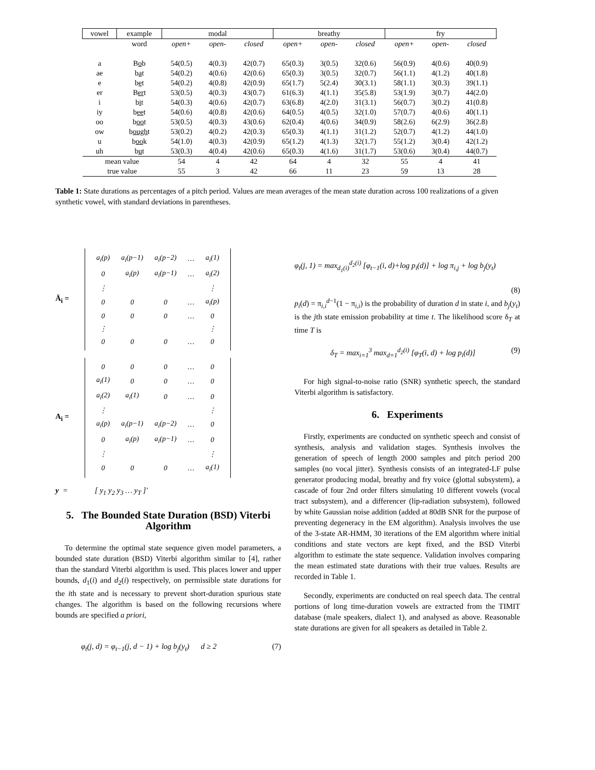| vowel | example | modal | | | breathy | | | fry | | |
| | word | open+ | open- | closed | open+ | open- | closed | open+ | open- | closed |
| a | B o b | 54(0.5) | 4(0.3) | 42(0.7) | 65(0.3) | 3(0.5) | 32(0.6) | 56(0.9) | 4(0.6) | 40(0.9) |
| ae | b a t | 54(0.2) | 4(0.6) | 42(0.6) | 65(0.3) | 3(0.5) | 32(0.7) | 56(1.1) | 4(1.2) | 40(1.8) |
| e | b e t | 54(0.2) | 4(0.8) | 42(0.9) | 65(1.7) | 5(2.4) | 30(3.1) | 58(1.1) | 3(0.3) | 39(1.1) |
| er | B er t | 53(0.5) | 4(0.3) | 43(0.7) | 61(6.3) | 4(1.1) | 35(5.8) | 53(1.9) | 3(0.7) | 44(2.0) |
| i | b i t | 54(0.3) | 4(0.6) | 42(0.7) | 63(6.8) | 4(2.0) | 31(3.1) | 56(0.7) | 3(0.2) | 41(0.8) |
| iy | b ee t | 54(0.6) | 4(0.8) | 42(0.6) | 64(0.5) | 4(0.5) | 32(1.0) | 57(0.7) | 4(0.6) | 40(1.1) |
| oo | b oo t | 53(0.5) | 4(0.3) | 43(0.6) | 62(0.4) | 4(0.6) | 34(0.9) | 58(2.6) | 6(2.9) | 36(2.8) |
| ow | b ough t | 53(0.2) | 4(0.2) | 42(0.3) | 65(0.3) | 4(1.1) | 31(1.2) | 52(0.7) | 4(1.2) | 44(1.0) |
| u | b oo k | 54(1.0) | 4(0.3) | 42(0.9) | 65(1.2) | 4(1.3) | 32(1.7) | 55(1.2) | 3(0.4) | 42(1.2) |
| uh | b u t | 53(0.3) | 4(0.4) | 42(0.6) | 65(0.3) | 4(1.6) | 31(1.7) | 53(0.6) | 3(0.4) | 44(0.7) |
| mean value | | 54 | 4 | 42 | 64 | 4 | 32 | 55 | 4 | 41 |
| true value | | 55 | 3 | 42 | 66 | 11 | 23 | 59 | 13 | 28 |
Table 1: State durations as percentages of a pitch period. Values are mean averages of the mean state duration across 100 realizations of a given synthetic vowel, with standard deviations in parentheses.
Ā<sub>i</sub> =
| a<sub>i</sub>(p) | a<sub>i</sub>(p−1) | a<sub>i</sub>(p−2) | … | a<sub>i</sub>(1) |
| 0 | a<sub>i</sub>(p) | a<sub>i</sub>(p−1) | … | a<sub>i</sub>(2) |
| ⋮ | | | | ⋮ |
| 0 | 0 | 0 | … | a<sub>i</sub>(p) |
| 0 | 0 | 0 | … | 0 |
| ⋮ | | | | ⋮ |
| 0 | 0 | 0 | … | 0 |
A<sub>i</sub> =
| 0 | 0 | 0 | … | 0 |
| a<sub>i</sub>(1) | 0 | 0 | … | 0 |
| a<sub>i</sub>(2) | a<sub>i</sub>(1) | 0 | … | 0 |
| ⋮ | | | | ⋮ |
| a<sub>i</sub>(p) | a<sub>i</sub>(p−1) | a<sub>i</sub>(p−2) | … | 0 |
| 0 | a<sub>i</sub>(p) | a<sub>i</sub>(p−1) | … | 0 |
| ⋮ | | | | ⋮ |
| 0 | 0 | 0 | … | a<sub>i</sub>(1) |
y = [ y<sub>1</sub> y<sub>2</sub> y<sub>3</sub> … y<sub>T</sub> ]′
5. The Bounded State Duration (BSD) Viterbi Algorithm
To determine the optimal state sequence given model parameters, a bounded state duration (BSD) Viterbi algorithm similar to [4], rather than the standard Viterbi algorithm is used. This places lower and upper bounds, d<sub>1</sub>(i) and d<sub>2</sub>(i) respectively, on permissible state durations for the ith state and is necessary to prevent short-duration spurious state changes. The algorithm is based on the following recursions where bounds are specified a priori,
φ<sub>t</sub>(j, d) = φ<sub>t−1</sub>(j, d − 1) + log b<sub>j</sub>(y<sub>t</sub>) d ≥ 2 (7)
φ<sub>t</sub>(j, 1) = max<sub>d<sub>1</sub>(i)</sub><sup>d<sub>2</sub>(i)</sup> [φ<sub>t−1</sub>(i, d)+log p<sub>i</sub>(d)] + log π<sub>i,j</sub> + log b<sub>j</sub>(y<sub>t</sub>)
(8)
p<sub>i</sub>(d) = π<sub>i,i</sub><sup>d−1</sup>(1 − π<sub>i,i</sub>) is the probability of duration d in state i, and b<sub>j</sub>(y<sub>t</sub>) is the jth state emission probability at time t. The likelihood score δ<sub>T</sub> at time T is
δ<sub>T</sub> = max<sub>i=1</sub><sup>3</sup> max<sub>d=1</sub><sup>d<sub>2</sub>(i)</sup> [φ<sub>T</sub>(i, d) + log p<sub>i</sub>(d)] (9)
For high signal-to-noise ratio (SNR) synthetic speech, the standard Viterbi algorithm is satisfactory.
6. Experiments
Firstly, experiments are conducted on synthetic speech and consist of synthesis, analysis and validation stages. Synthesis involves the generation of speech of length 2000 samples and pitch period 200 samples (no vocal jitter). Synthesis consists of an integrated-LF pulse generator producing modal, breathy and fry voice (glottal subsystem), a cascade of four 2nd order filters simulating 10 different vowels (vocal tract subsystem), and a differencer (lip-radiation subsystem), followed by white Gaussian noise addition (added at 80dB SNR for the purpose of preventing degeneracy in the EM algorithm). Analysis involves the use of the 3-state AR-HMM, 30 iterations of the EM algorithm where initial conditions and state vectors are kept fixed, and the BSD Viterbi algorithm to estimate the state sequence. Validation involves comparing the mean estimated state durations with their true values. Results are recorded in Table 1.
Secondly, experiments are conducted on real speech data. The central portions of long time-duration vowels are extracted from the TIMIT database (male speakers, dialect 1), and analysed as above. Reasonable state durations are given for all speakers as detailed in Table 2.